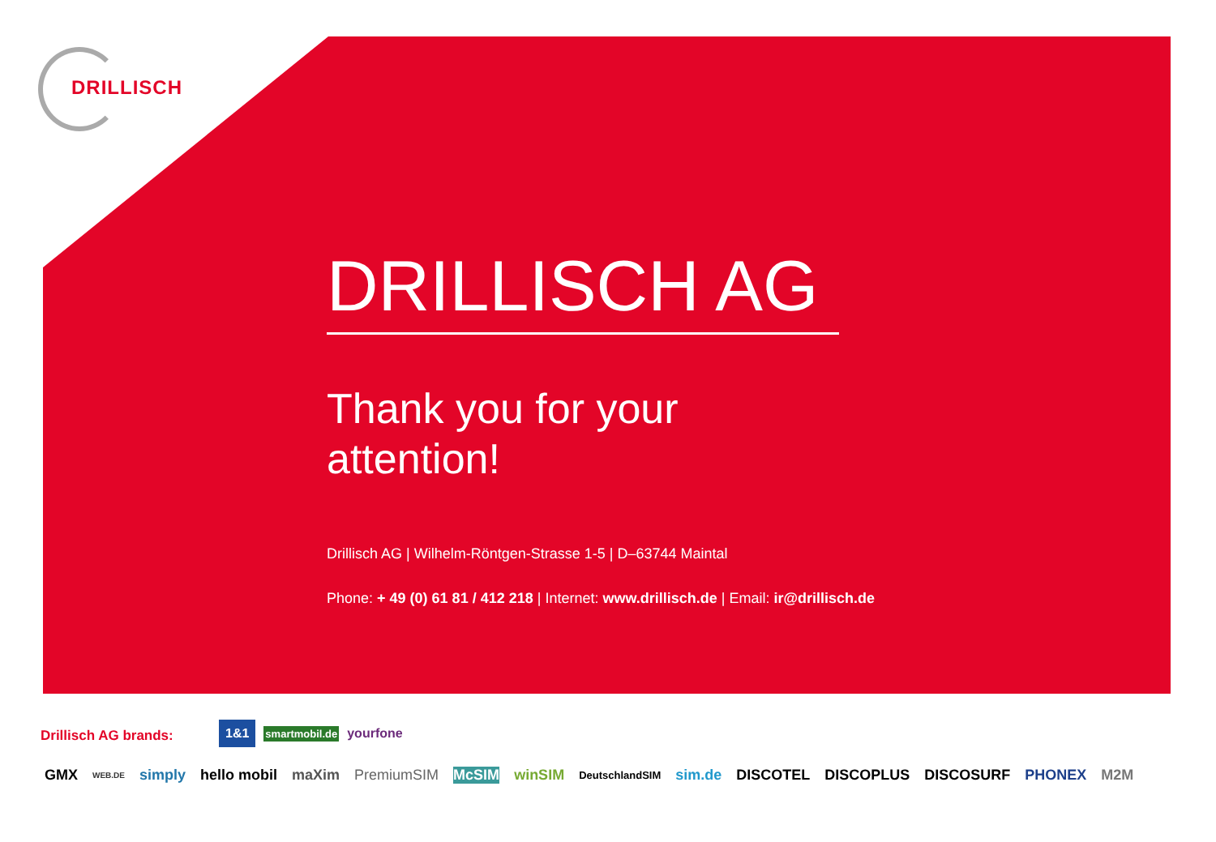DRILLISCH
DRILLISCH AG
Thank you for your
attention!
Drillisch AG | Wilhelm-Röntgen-Strasse 1-5 | D–63744 Maintal
Phone: + 49 (0) 61 81 / 412 218 | Internet: www.drillisch.de | Email: ir@drillisch.de
Drillisch AG brands:
1&1 smartmobil.de yourfone
GMX WEB.DE simply hello mobil maXim PremiumSIM McSIM winSIM DeutschlandSIM sim.de DISCOTEL DISCOPLUS DISCOSURF PHONEX M2M